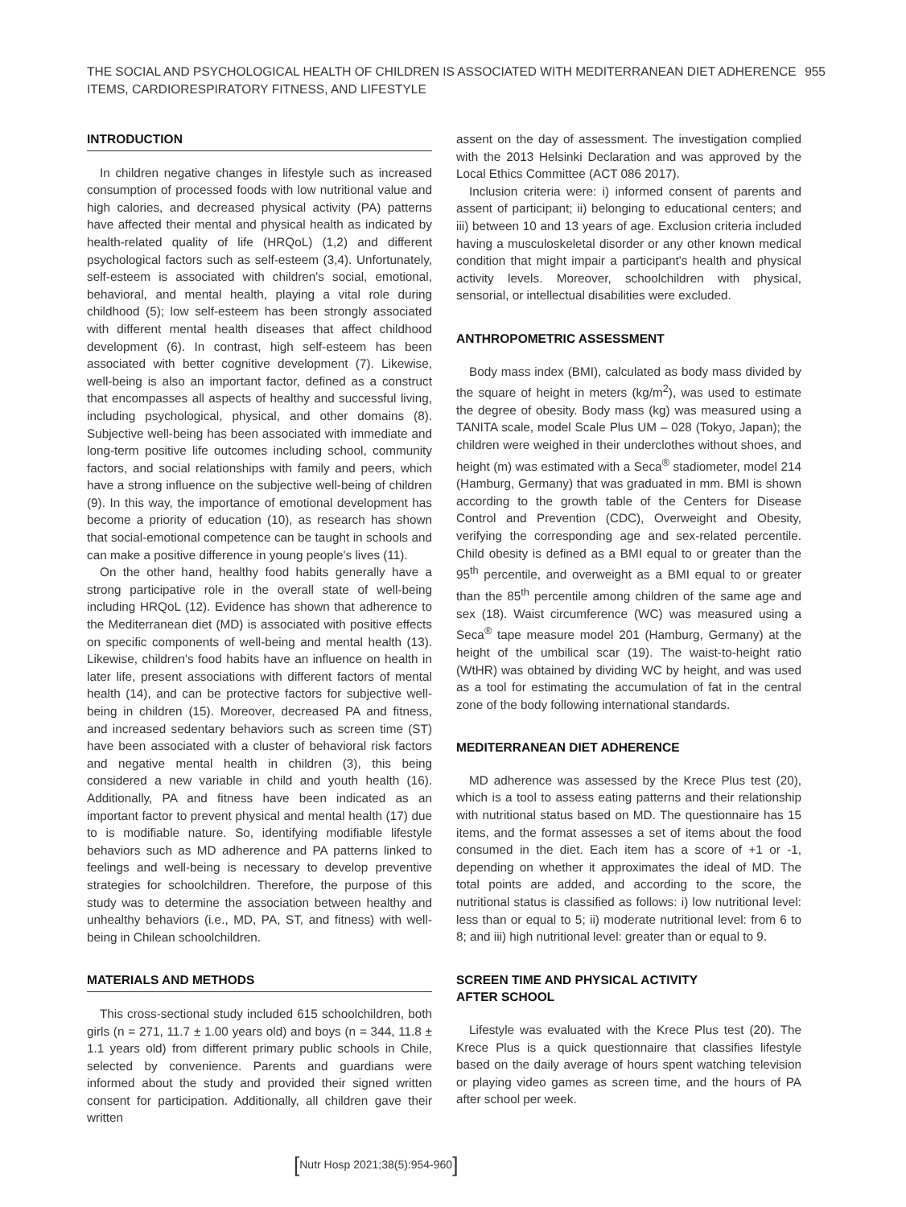THE SOCIAL AND PSYCHOLOGICAL HEALTH OF CHILDREN IS ASSOCIATED WITH MEDITERRANEAN DIET ADHERENCE
ITEMS, CARDIORESPIRATORY FITNESS, AND LIFESTYLE
955
INTRODUCTION
In children negative changes in lifestyle such as increased consumption of processed foods with low nutritional value and high calories, and decreased physical activity (PA) patterns have affected their mental and physical health as indicated by health-related quality of life (HRQoL) (1,2) and different psychological factors such as self-esteem (3,4). Unfortunately, self-esteem is associated with children's social, emotional, behavioral, and mental health, playing a vital role during childhood (5); low self-esteem has been strongly associated with different mental health diseases that affect childhood development (6). In contrast, high self-esteem has been associated with better cognitive development (7). Likewise, well-being is also an important factor, defined as a construct that encompasses all aspects of healthy and successful living, including psychological, physical, and other domains (8). Subjective well-being has been associated with immediate and long-term positive life outcomes including school, community factors, and social relationships with family and peers, which have a strong influence on the subjective well-being of children (9). In this way, the importance of emotional development has become a priority of education (10), as research has shown that social-emotional competence can be taught in schools and can make a positive difference in young people's lives (11).
On the other hand, healthy food habits generally have a strong participative role in the overall state of well-being including HRQoL (12). Evidence has shown that adherence to the Mediterranean diet (MD) is associated with positive effects on specific components of well-being and mental health (13). Likewise, children's food habits have an influence on health in later life, present associations with different factors of mental health (14), and can be protective factors for subjective well-being in children (15). Moreover, decreased PA and fitness, and increased sedentary behaviors such as screen time (ST) have been associated with a cluster of behavioral risk factors and negative mental health in children (3), this being considered a new variable in child and youth health (16). Additionally, PA and fitness have been indicated as an important factor to prevent physical and mental health (17) due to is modifiable nature. So, identifying modifiable lifestyle behaviors such as MD adherence and PA patterns linked to feelings and well-being is necessary to develop preventive strategies for schoolchildren. Therefore, the purpose of this study was to determine the association between healthy and unhealthy behaviors (i.e., MD, PA, ST, and fitness) with well-being in Chilean schoolchildren.
MATERIALS AND METHODS
This cross-sectional study included 615 schoolchildren, both girls (n = 271, 11.7 ± 1.00 years old) and boys (n = 344, 11.8 ± 1.1 years old) from different primary public schools in Chile, selected by convenience. Parents and guardians were informed about the study and provided their signed written consent for participation. Additionally, all children gave their written
assent on the day of assessment. The investigation complied with the 2013 Helsinki Declaration and was approved by the Local Ethics Committee (ACT 086 2017).
Inclusion criteria were: i) informed consent of parents and assent of participant; ii) belonging to educational centers; and iii) between 10 and 13 years of age. Exclusion criteria included having a musculoskeletal disorder or any other known medical condition that might impair a participant's health and physical activity levels. Moreover, schoolchildren with physical, sensorial, or intellectual disabilities were excluded.
ANTHROPOMETRIC ASSESSMENT
Body mass index (BMI), calculated as body mass divided by the square of height in meters (kg/m<sup>2</sup>), was used to estimate the degree of obesity. Body mass (kg) was measured using a TANITA scale, model Scale Plus UM – 028 (Tokyo, Japan); the children were weighed in their underclothes without shoes, and height (m) was estimated with a Seca<sup>®</sup> stadiometer, model 214 (Hamburg, Germany) that was graduated in mm. BMI is shown according to the growth table of the Centers for Disease Control and Prevention (CDC), Overweight and Obesity, verifying the corresponding age and sex-related percentile. Child obesity is defined as a BMI equal to or greater than the 95<sup>th</sup> percentile, and overweight as a BMI equal to or greater than the 85<sup>th</sup> percentile among children of the same age and sex (18). Waist circumference (WC) was measured using a Seca<sup>®</sup> tape measure model 201 (Hamburg, Germany) at the height of the umbilical scar (19). The waist-to-height ratio (WtHR) was obtained by dividing WC by height, and was used as a tool for estimating the accumulation of fat in the central zone of the body following international standards.
MEDITERRANEAN DIET ADHERENCE
MD adherence was assessed by the Krece Plus test (20), which is a tool to assess eating patterns and their relationship with nutritional status based on MD. The questionnaire has 15 items, and the format assesses a set of items about the food consumed in the diet. Each item has a score of +1 or -1, depending on whether it approximates the ideal of MD. The total points are added, and according to the score, the nutritional status is classified as follows: i) low nutritional level: less than or equal to 5; ii) moderate nutritional level: from 6 to 8; and iii) high nutritional level: greater than or equal to 9.
SCREEN TIME AND PHYSICAL ACTIVITY
AFTER SCHOOL
Lifestyle was evaluated with the Krece Plus test (20). The Krece Plus is a quick questionnaire that classifies lifestyle based on the daily average of hours spent watching television or playing video games as screen time, and the hours of PA after school per week.
[Nutr Hosp 2021;38(5):954-960]